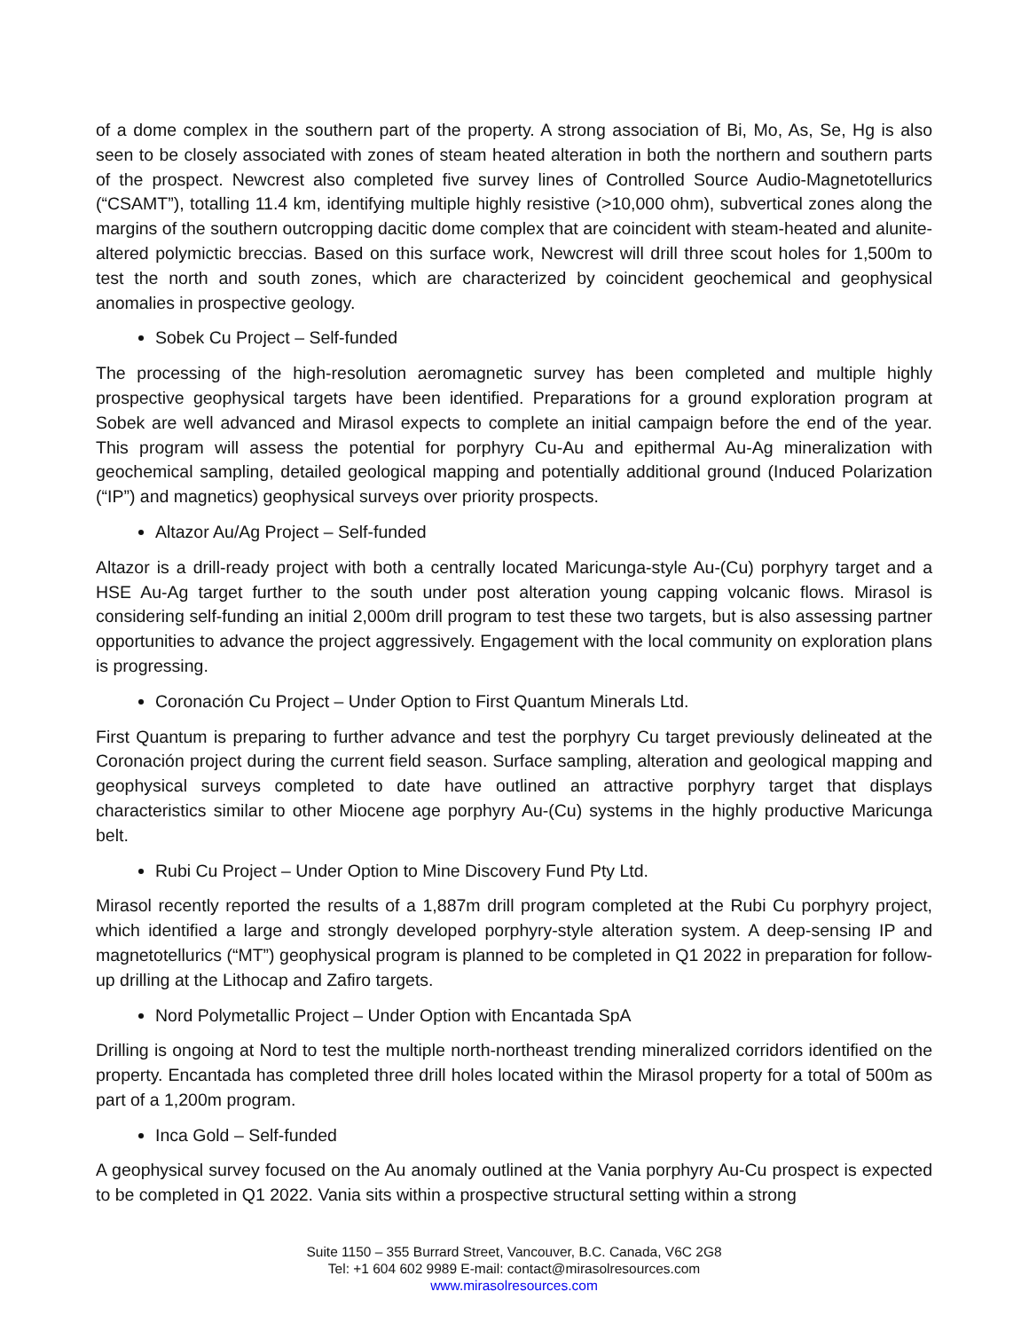of a dome complex in the southern part of the property. A strong association of Bi, Mo, As, Se, Hg is also seen to be closely associated with zones of steam heated alteration in both the northern and southern parts of the prospect. Newcrest also completed five survey lines of Controlled Source Audio-Magnetotellurics (“CSAMT”), totalling 11.4 km, identifying multiple highly resistive (>10,000 ohm), subvertical zones along the margins of the southern outcropping dacitic dome complex that are coincident with steam-heated and alunite-altered polymictic breccias. Based on this surface work, Newcrest will drill three scout holes for 1,500m to test the north and south zones, which are characterized by coincident geochemical and geophysical anomalies in prospective geology.
Sobek Cu Project – Self-funded
The processing of the high-resolution aeromagnetic survey has been completed and multiple highly prospective geophysical targets have been identified. Preparations for a ground exploration program at Sobek are well advanced and Mirasol expects to complete an initial campaign before the end of the year. This program will assess the potential for porphyry Cu-Au and epithermal Au-Ag mineralization with geochemical sampling, detailed geological mapping and potentially additional ground (Induced Polarization (“IP”) and magnetics) geophysical surveys over priority prospects.
Altazor Au/Ag Project – Self-funded
Altazor is a drill-ready project with both a centrally located Maricunga-style Au-(Cu) porphyry target and a HSE Au-Ag target further to the south under post alteration young capping volcanic flows. Mirasol is considering self-funding an initial 2,000m drill program to test these two targets, but is also assessing partner opportunities to advance the project aggressively. Engagement with the local community on exploration plans is progressing.
Coronación Cu Project – Under Option to First Quantum Minerals Ltd.
First Quantum is preparing to further advance and test the porphyry Cu target previously delineated at the Coronación project during the current field season. Surface sampling, alteration and geological mapping and geophysical surveys completed to date have outlined an attractive porphyry target that displays characteristics similar to other Miocene age porphyry Au-(Cu) systems in the highly productive Maricunga belt.
Rubi Cu Project – Under Option to Mine Discovery Fund Pty Ltd.
Mirasol recently reported the results of a 1,887m drill program completed at the Rubi Cu porphyry project, which identified a large and strongly developed porphyry-style alteration system. A deep-sensing IP and magnetotellurics (“MT”) geophysical program is planned to be completed in Q1 2022 in preparation for follow-up drilling at the Lithocap and Zafiro targets.
Nord Polymetallic Project – Under Option with Encantada SpA
Drilling is ongoing at Nord to test the multiple north-northeast trending mineralized corridors identified on the property. Encantada has completed three drill holes located within the Mirasol property for a total of 500m as part of a 1,200m program.
Inca Gold – Self-funded
A geophysical survey focused on the Au anomaly outlined at the Vania porphyry Au-Cu prospect is expected to be completed in Q1 2022. Vania sits within a prospective structural setting within a strong
Suite 1150 – 355 Burrard Street, Vancouver, B.C. Canada, V6C 2G8
Tel: +1 604 602 9989 E-mail: contact@mirasolresources.com
www.mirasolresources.com